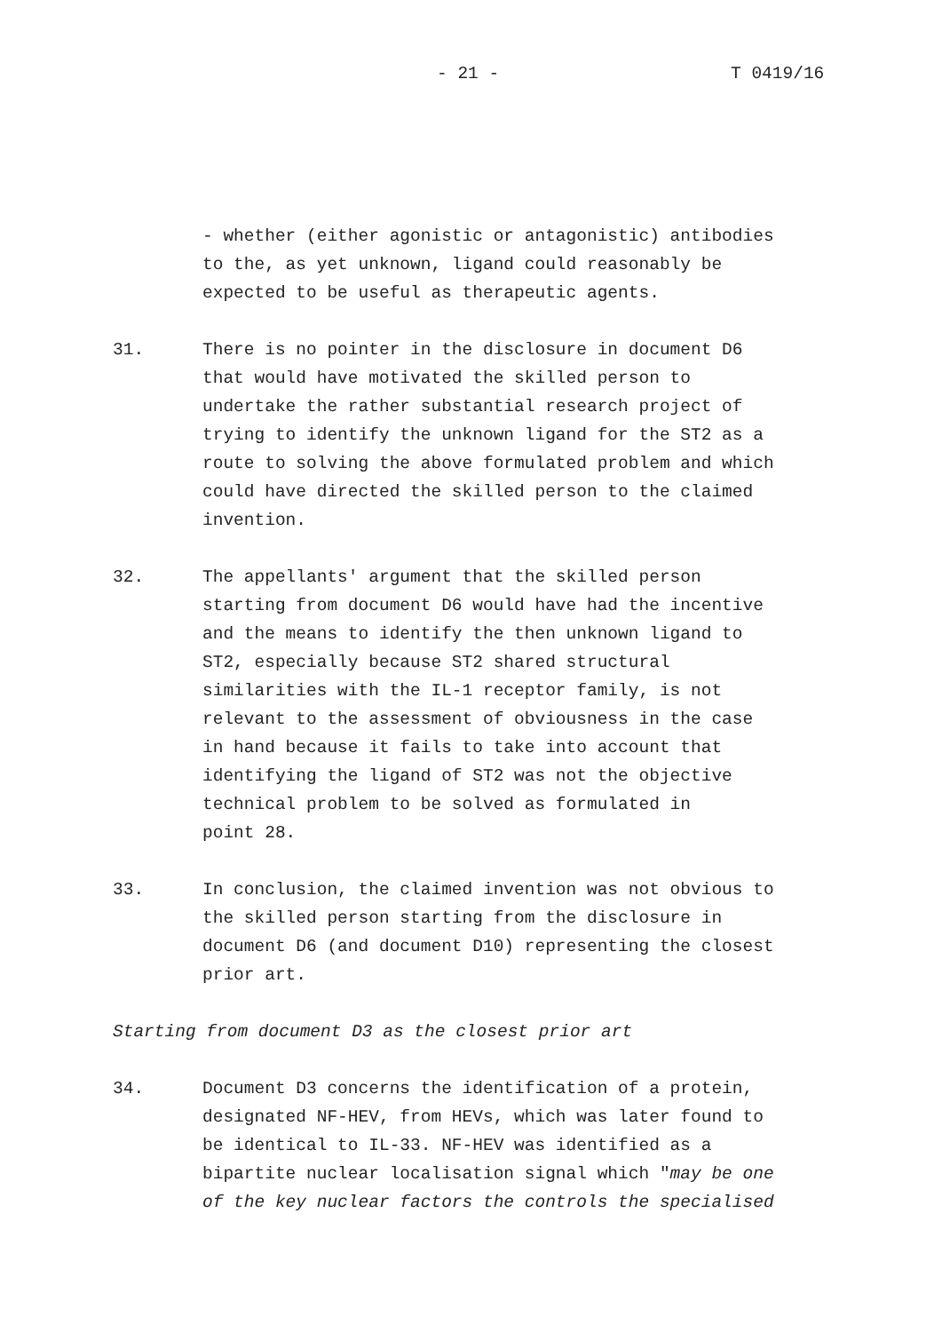- 21 - T 0419/16
- whether (either agonistic or antagonistic) antibodies to the, as yet unknown, ligand could reasonably be expected to be useful as therapeutic agents.
31. There is no pointer in the disclosure in document D6 that would have motivated the skilled person to undertake the rather substantial research project of trying to identify the unknown ligand for the ST2 as a route to solving the above formulated problem and which could have directed the skilled person to the claimed invention.
32. The appellants' argument that the skilled person starting from document D6 would have had the incentive and the means to identify the then unknown ligand to ST2, especially because ST2 shared structural similarities with the IL-1 receptor family, is not relevant to the assessment of obviousness in the case in hand because it fails to take into account that identifying the ligand of ST2 was not the objective technical problem to be solved as formulated in point 28.
33. In conclusion, the claimed invention was not obvious to the skilled person starting from the disclosure in document D6 (and document D10) representing the closest prior art.
Starting from document D3 as the closest prior art
34. Document D3 concerns the identification of a protein, designated NF-HEV, from HEVs, which was later found to be identical to IL-33. NF-HEV was identified as a bipartite nuclear localisation signal which "may be one of the key nuclear factors the controls the specialised